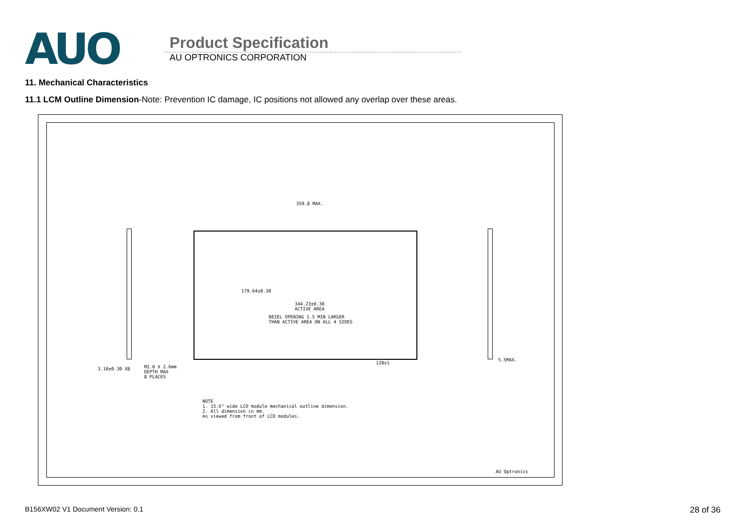AUO
Product Specification
AU OPTRONICS CORPORATION
11. Mechanical Characteristics
11.1 LCM Outline Dimension-Note: Prevention IC damage, IC positions not allowed any overlap over these areas.
359.8 MAX.
179.64±0.30
344.23±0.30
ACTIVE AREA
BEZEL OPENING 1.5 MIN LARGER
THAN ACTIVE AREA ON ALL 4 SIDES
128±1
M2.0 X 2.6mm
DEPTH MAX
8 PLACES
3.10±0.30 X8
5.5MAX.
NOTE
1. 15.6" wide LCD module mechanical outline dimension.
2. All dimension in mm.
As viewed from front of LCD modules.
AU Optronics
B156XW02 V1 Document Version: 0.1
28 of 36